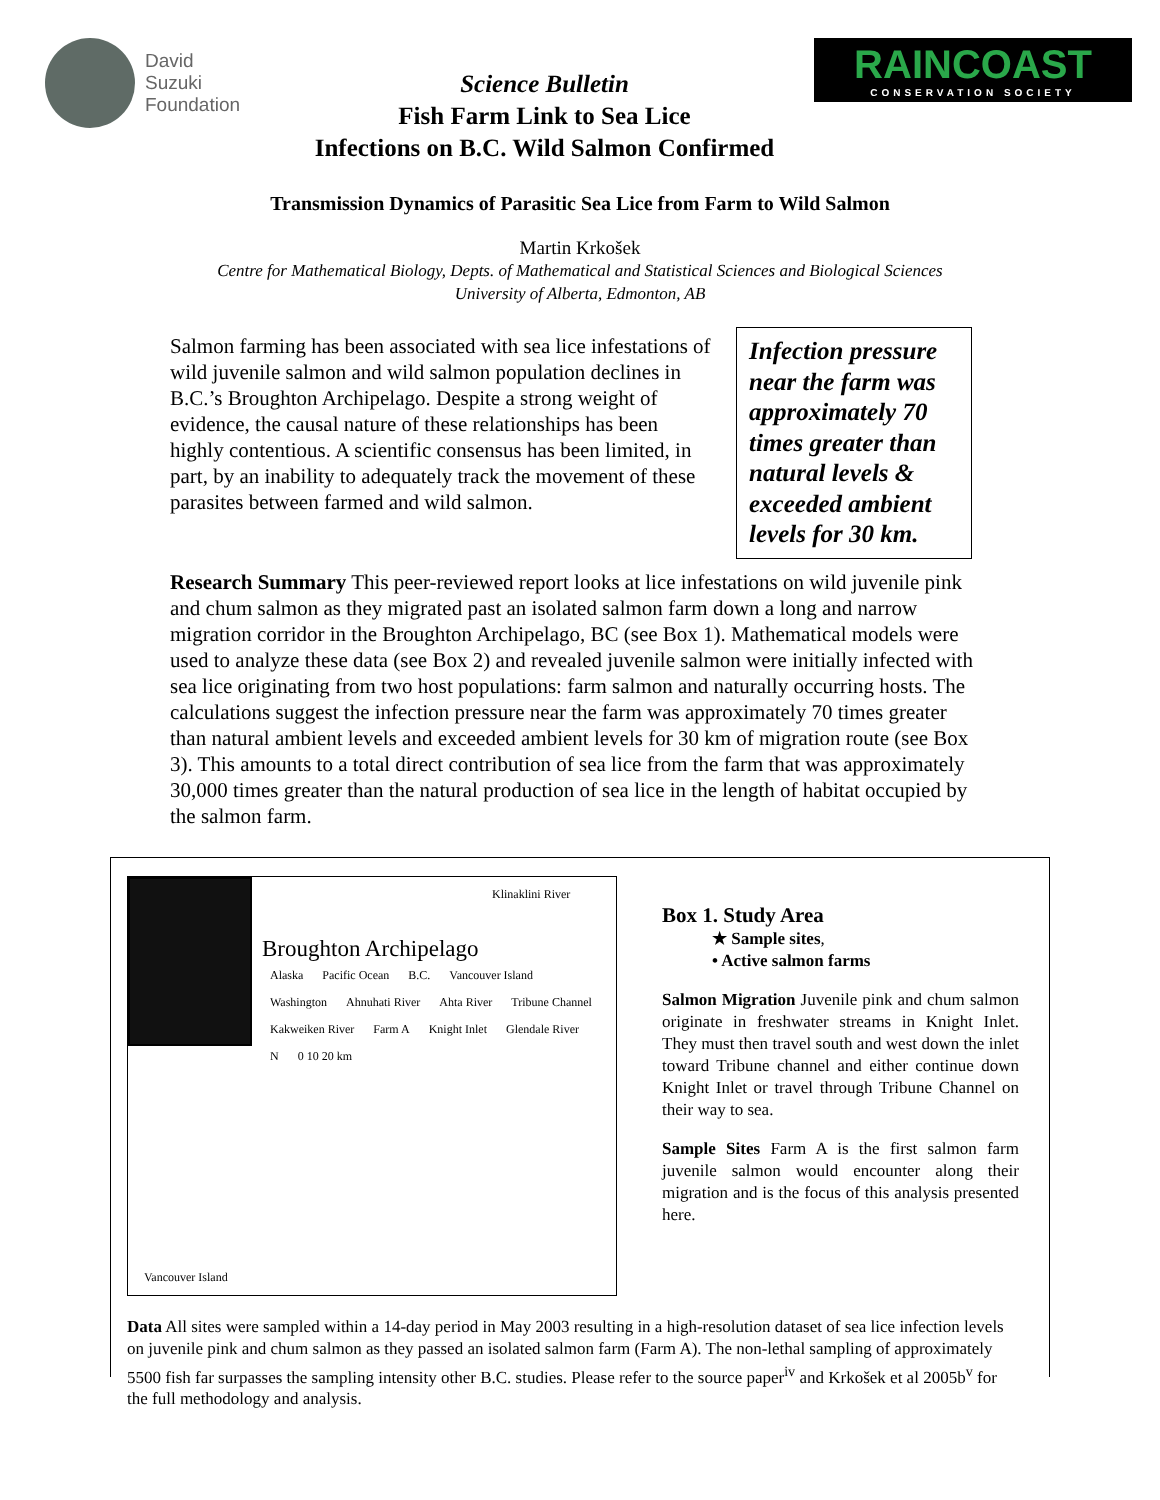David
Suzuki
Foundation
Science Bulletin
Fish Farm Link to Sea Lice
Infections on B.C. Wild Salmon Confirmed
RAINCOAST
CONSERVATION SOCIETY
Transmission Dynamics of Parasitic Sea Lice from Farm to Wild Salmon
Martin Krkošek
Centre for Mathematical Biology, Depts. of Mathematical and Statistical Sciences and Biological Sciences
University of Alberta, Edmonton, AB
Salmon farming has been associated with sea lice infestations of wild juvenile salmon and wild salmon population declines in B.C.’s Broughton Archipelago. Despite a strong weight of evidence, the causal nature of these relationships has been highly contentious. A scientific consensus has been limited, in part, by an inability to adequately track the movement of these parasites between farmed and wild salmon.
Infection pressure near the farm was approximately 70 times greater than natural levels & exceeded ambient levels for 30 km.
Research Summary This peer-reviewed report looks at lice infestations on wild juvenile pink and chum salmon as they migrated past an isolated salmon farm down a long and narrow migration corridor in the Broughton Archipelago, BC (see Box 1). Mathematical models were used to analyze these data (see Box 2) and revealed juvenile salmon were initially infected with sea lice originating from two host populations: farm salmon and naturally occurring hosts. The calculations suggest the infection pressure near the farm was approximately 70 times greater than natural ambient levels and exceeded ambient levels for 30 km of migration route (see Box 3). This amounts to a total direct contribution of sea lice from the farm that was approximately 30,000 times greater than the natural production of sea lice in the length of habitat occupied by the salmon farm.
Klinaklini River
Broughton Archipelago
Alaska Pacific Ocean B.C. Vancouver Island Washington Ahnuhati River Ahta River Tribune Channel Kakweiken River Farm A Knight Inlet Glendale River N 0 10 20 km
Vancouver Island
Box 1. Study Area
★ Sample sites,
• Active salmon farms
Salmon Migration Juvenile pink and chum salmon originate in freshwater streams in Knight Inlet. They must then travel south and west down the inlet toward Tribune channel and either continue down Knight Inlet or travel through Tribune Channel on their way to sea.
Sample Sites Farm A is the first salmon farm juvenile salmon would encounter along their migration and is the focus of this analysis presented here.
Data All sites were sampled within a 14-day period in May 2003 resulting in a high-resolution dataset of sea lice infection levels on juvenile pink and chum salmon as they passed an isolated salmon farm (Farm A). The non-lethal sampling of approximately 5500 fish far surpasses the sampling intensity other B.C. studies. Please refer to the source paper<sup>iv</sup> and Krkošek et al 2005b<sup>v</sup> for the full methodology and analysis.